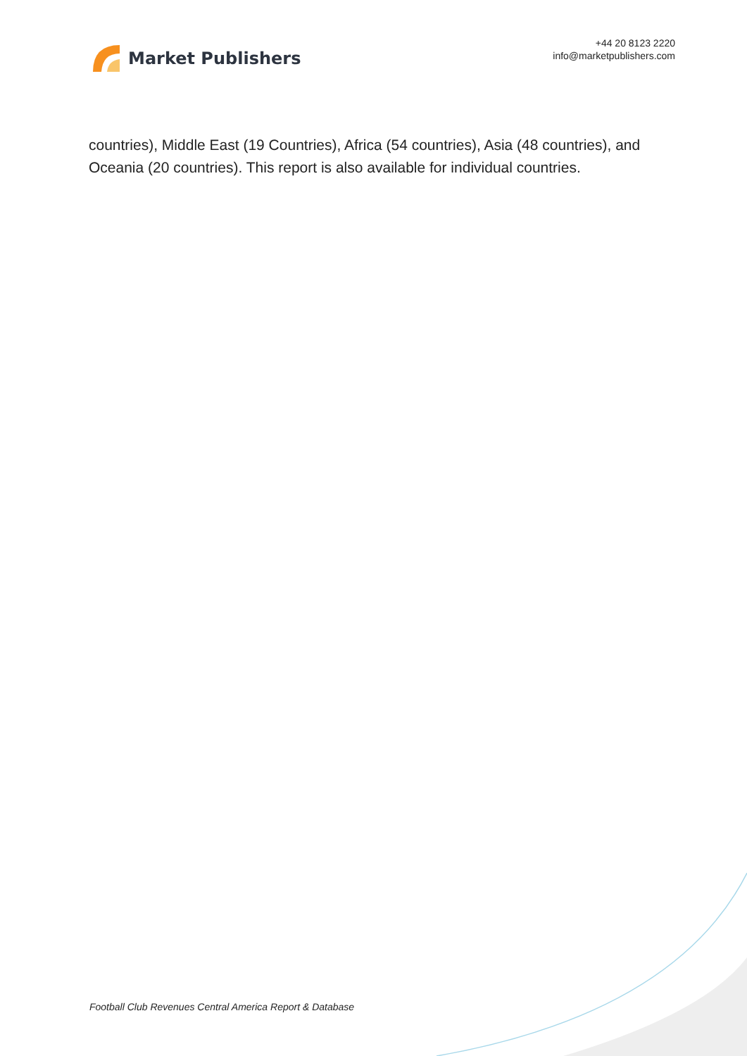Market Publishers
+44 20 8123 2220
info@marketpublishers.com
countries), Middle East (19 Countries), Africa (54 countries), Asia (48 countries), and Oceania (20 countries). This report is also available for individual countries.
Football Club Revenues Central America Report & Database